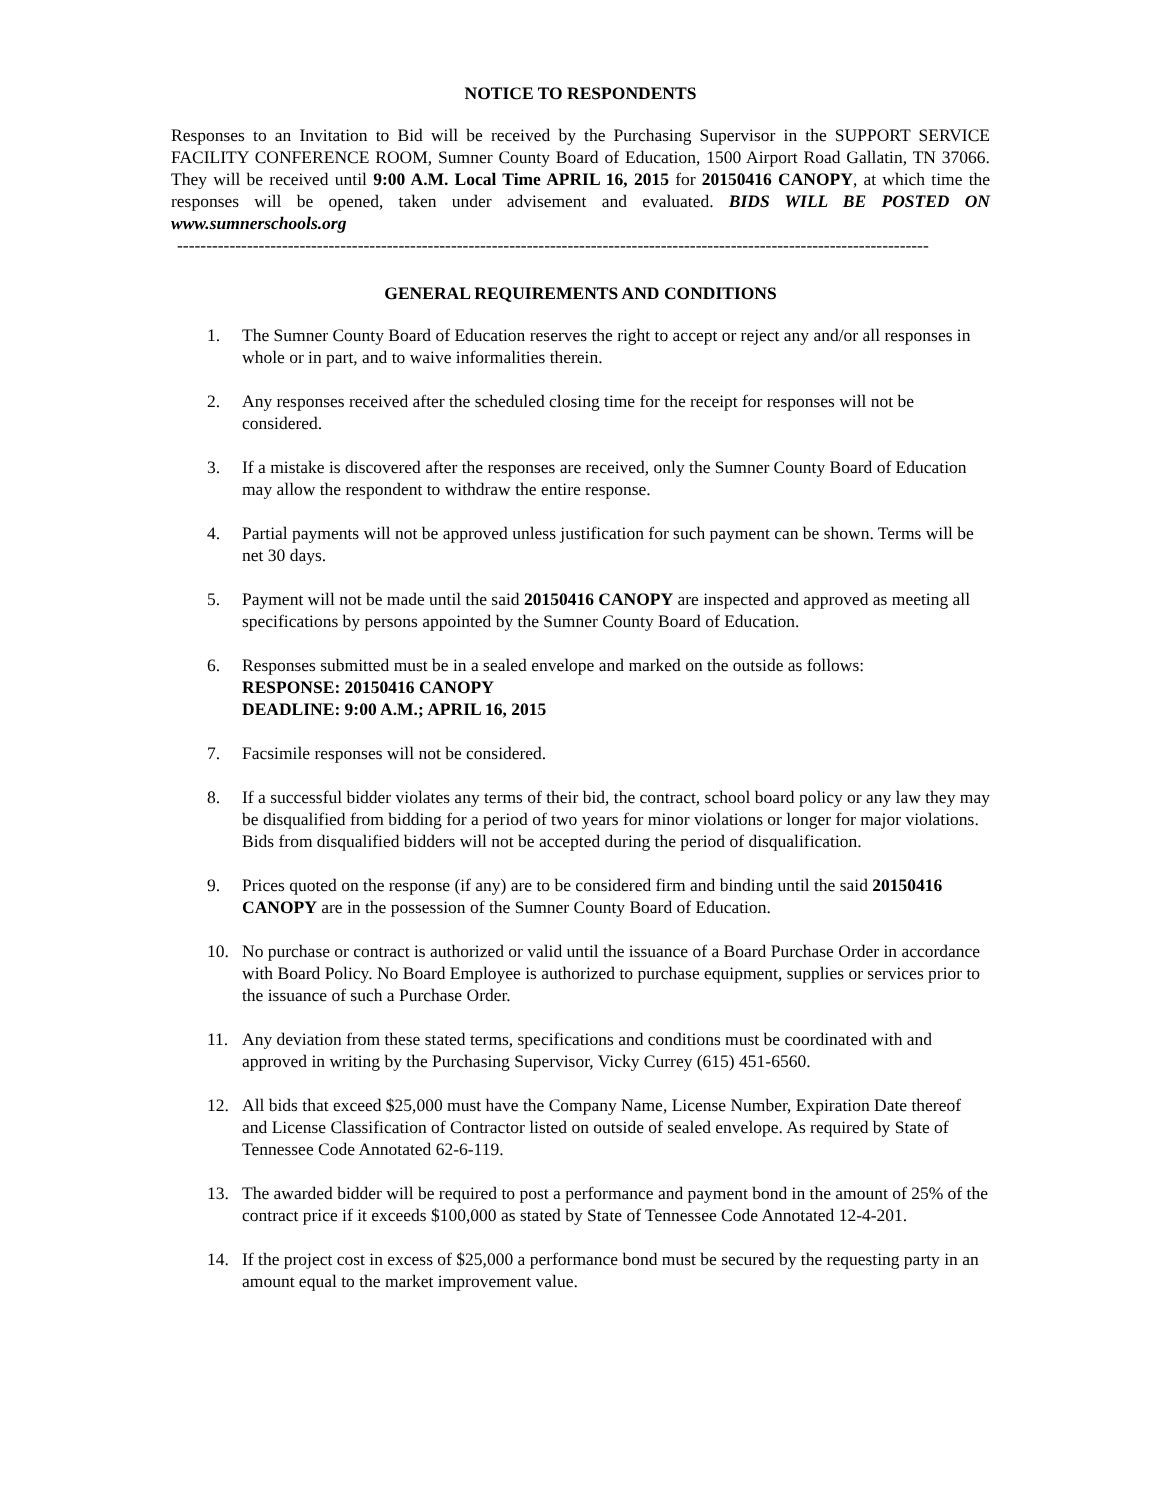NOTICE TO RESPONDENTS
Responses to an Invitation to Bid will be received by the Purchasing Supervisor in the SUPPORT SERVICE FACILITY CONFERENCE ROOM, Sumner County Board of Education, 1500 Airport Road Gallatin, TN 37066. They will be received until 9:00 A.M. Local Time APRIL 16, 2015 for 20150416 CANOPY, at which time the responses will be opened, taken under advisement and evaluated. BIDS WILL BE POSTED ON www.sumnerschools.org
---------------------------------------------------------------------------------------------------------------------------------
GENERAL REQUIREMENTS AND CONDITIONS
1. The Sumner County Board of Education reserves the right to accept or reject any and/or all responses in whole or in part, and to waive informalities therein.
2. Any responses received after the scheduled closing time for the receipt for responses will not be considered.
3. If a mistake is discovered after the responses are received, only the Sumner County Board of Education may allow the respondent to withdraw the entire response.
4. Partial payments will not be approved unless justification for such payment can be shown. Terms will be net 30 days.
5. Payment will not be made until the said 20150416 CANOPY are inspected and approved as meeting all specifications by persons appointed by the Sumner County Board of Education.
6. Responses submitted must be in a sealed envelope and marked on the outside as follows:
RESPONSE: 20150416 CANOPY
DEADLINE: 9:00 A.M.; APRIL 16, 2015
7. Facsimile responses will not be considered.
8. If a successful bidder violates any terms of their bid, the contract, school board policy or any law they may be disqualified from bidding for a period of two years for minor violations or longer for major violations. Bids from disqualified bidders will not be accepted during the period of disqualification.
9. Prices quoted on the response (if any) are to be considered firm and binding until the said 20150416 CANOPY are in the possession of the Sumner County Board of Education.
10. No purchase or contract is authorized or valid until the issuance of a Board Purchase Order in accordance with Board Policy. No Board Employee is authorized to purchase equipment, supplies or services prior to the issuance of such a Purchase Order.
11. Any deviation from these stated terms, specifications and conditions must be coordinated with and approved in writing by the Purchasing Supervisor, Vicky Currey (615) 451-6560.
12. All bids that exceed $25,000 must have the Company Name, License Number, Expiration Date thereof and License Classification of Contractor listed on outside of sealed envelope. As required by State of Tennessee Code Annotated 62-6-119.
13. The awarded bidder will be required to post a performance and payment bond in the amount of 25% of the contract price if it exceeds $100,000 as stated by State of Tennessee Code Annotated 12-4-201.
14. If the project cost in excess of $25,000 a performance bond must be secured by the requesting party in an amount equal to the market improvement value.